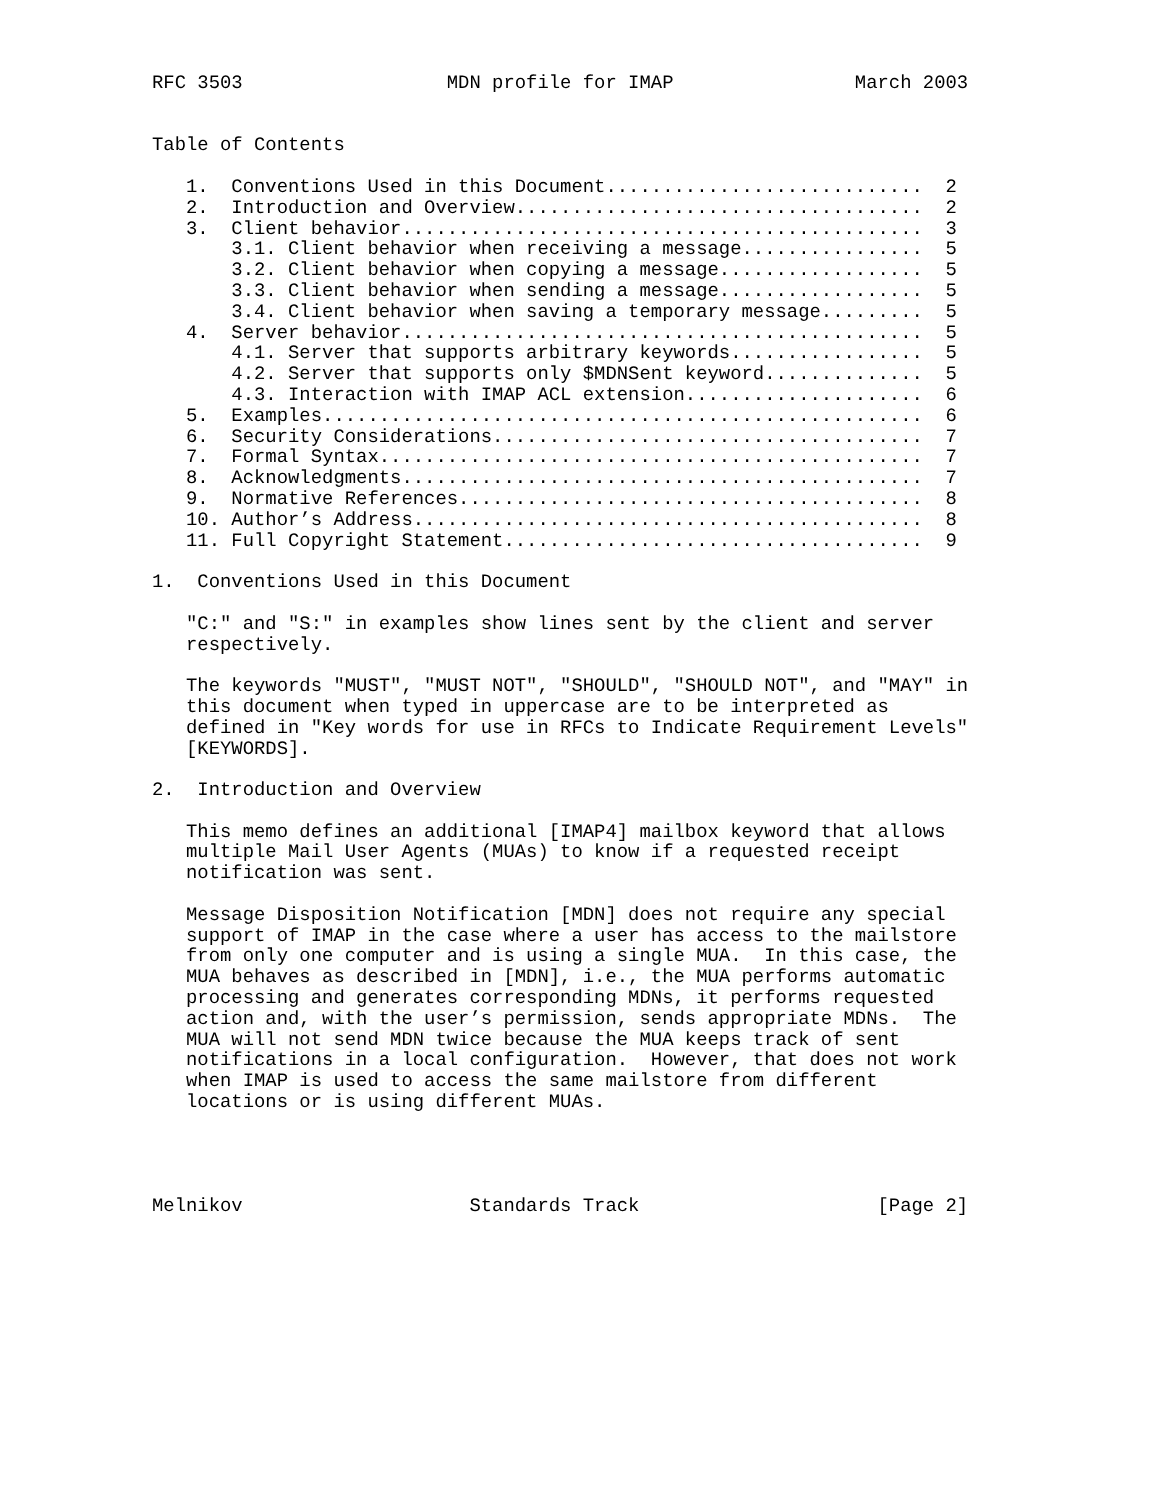RFC 3503                  MDN profile for IMAP                March 2003


Table of Contents

   1.  Conventions Used in this Document............................  2
   2.  Introduction and Overview....................................  2
   3.  Client behavior..............................................  3
       3.1. Client behavior when receiving a message................  5
       3.2. Client behavior when copying a message..................  5
       3.3. Client behavior when sending a message..................  5
       3.4. Client behavior when saving a temporary message.........  5
   4.  Server behavior..............................................  5
       4.1. Server that supports arbitrary keywords.................  5
       4.2. Server that supports only $MDNSent keyword..............  5
       4.3. Interaction with IMAP ACL extension.....................  6
   5.  Examples.....................................................  6
   6.  Security Considerations......................................  7
   7.  Formal Syntax................................................  7
   8.  Acknowledgments..............................................  7
   9.  Normative References.........................................  8
   10. Author’s Address.............................................  8
   11. Full Copyright Statement.....................................  9

1.  Conventions Used in this Document

   "C:" and "S:" in examples show lines sent by the client and server
   respectively.

   The keywords "MUST", "MUST NOT", "SHOULD", "SHOULD NOT", and "MAY" in
   this document when typed in uppercase are to be interpreted as
   defined in "Key words for use in RFCs to Indicate Requirement Levels"
   [KEYWORDS].

2.  Introduction and Overview

   This memo defines an additional [IMAP4] mailbox keyword that allows
   multiple Mail User Agents (MUAs) to know if a requested receipt
   notification was sent.

   Message Disposition Notification [MDN] does not require any special
   support of IMAP in the case where a user has access to the mailstore
   from only one computer and is using a single MUA.  In this case, the
   MUA behaves as described in [MDN], i.e., the MUA performs automatic
   processing and generates corresponding MDNs, it performs requested
   action and, with the user’s permission, sends appropriate MDNs.  The
   MUA will not send MDN twice because the MUA keeps track of sent
   notifications in a local configuration.  However, that does not work
   when IMAP is used to access the same mailstore from different
   locations or is using different MUAs.




Melnikov                    Standards Track                     [Page 2]